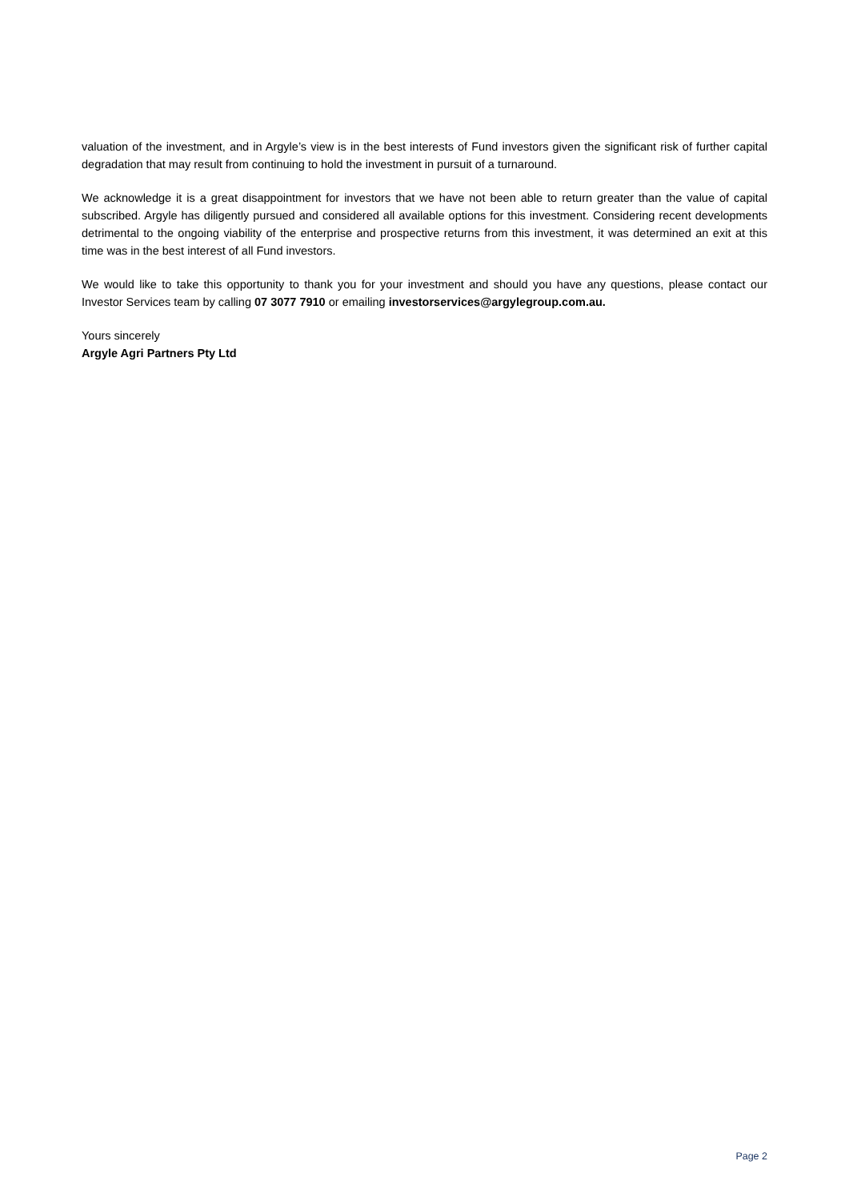valuation of the investment, and in Argyle’s view is in the best interests of Fund investors given the significant risk of further capital degradation that may result from continuing to hold the investment in pursuit of a turnaround.
We acknowledge it is a great disappointment for investors that we have not been able to return greater than the value of capital subscribed. Argyle has diligently pursued and considered all available options for this investment. Considering recent developments detrimental to the ongoing viability of the enterprise and prospective returns from this investment, it was determined an exit at this time was in the best interest of all Fund investors.
We would like to take this opportunity to thank you for your investment and should you have any questions, please contact our Investor Services team by calling 07 3077 7910 or emailing investorservices@argylegroup.com.au.
Yours sincerely
Argyle Agri Partners Pty Ltd
Page 2